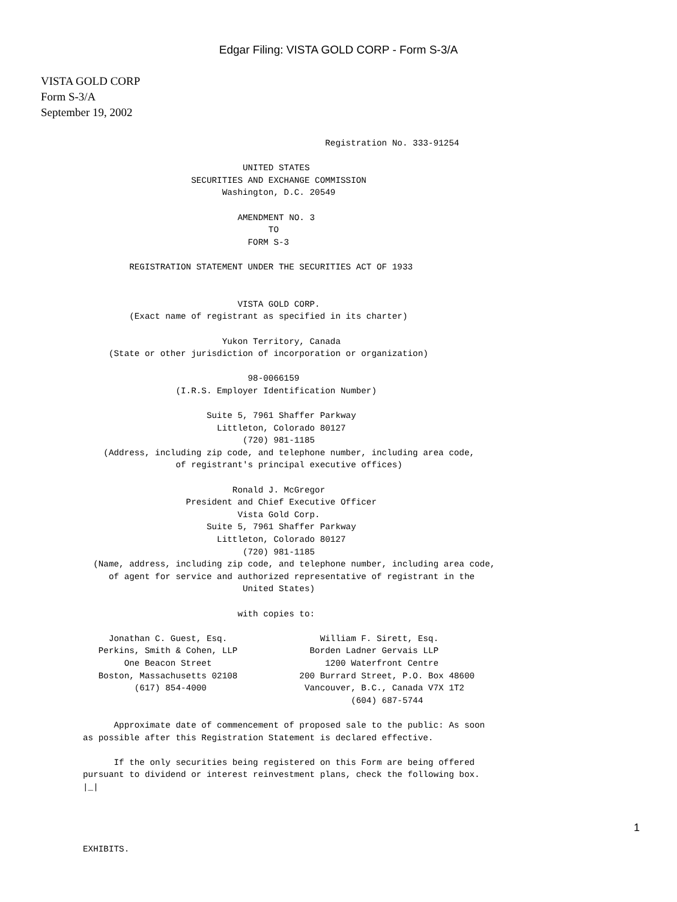Edgar Filing: VISTA GOLD CORP - Form S-3/A
VISTA GOLD CORP
Form S-3/A
September 19, 2002
                                               Registration No. 333-91254

                               UNITED STATES
                     SECURITIES AND EXCHANGE COMMISSION
                           Washington, D.C. 20549

                              AMENDMENT NO. 3
                                    TO
                                FORM S-3

         REGISTRATION STATEMENT UNDER THE SECURITIES ACT OF 1933


                              VISTA GOLD CORP.
         (Exact name of registrant as specified in its charter)

                           Yukon Territory, Canada
     (State or other jurisdiction of incorporation or organization)

                                98-0066159
                  (I.R.S. Employer Identification Number)

                        Suite 5, 7961 Shaffer Parkway
                          Littleton, Colorado 80127
                               (720) 981-1185
    (Address, including zip code, and telephone number, including area code,
                  of registrant's principal executive offices)

                             Ronald J. McGregor
                    President and Chief Executive Officer
                              Vista Gold Corp.
                        Suite 5, 7961 Shaffer Parkway
                          Littleton, Colorado 80127
                               (720) 981-1185
  (Name, address, including zip code, and telephone number, including area code,
     of agent for service and authorized representative of registrant in the
                               United States)

                              with copies to:

     Jonathan C. Guest, Esq.                  William F. Sirett, Esq.
   Perkins, Smith & Cohen, LLP              Borden Ladner Gervais LLP
        One Beacon Street                      1200 Waterfront Centre
   Boston, Massachusetts 02108            200 Burrard Street, P.O. Box 48600
          (617) 854-4000                   Vancouver, B.C., Canada V7X 1T2
                                                    (604) 687-5744

      Approximate date of commencement of proposed sale to the public: As soon
as possible after this Registration Statement is declared effective.

      If the only securities being registered on this Form are being offered
pursuant to dividend or interest reinvestment plans, check the following box.
|_|




EXHIBITS.
1